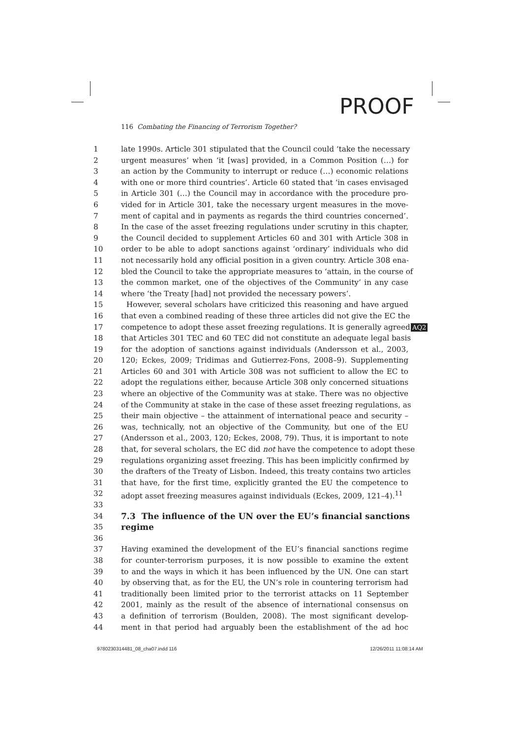PROOF
116 Combating the Financing of Terrorism Together?
AQ2
1 late 1990s. Article 301 stipulated that the Council could ‘take the necessary
2 urgent measures’ when ‘it [was] provided, in a Common Position (…) for
3 an action by the Community to interrupt or reduce (…) economic relations
4 with one or more third countries’. Article 60 stated that ‘in cases envisaged
5 in Article 301 (…) the Council may in accordance with the procedure pro-
6 vided for in Article 301, take the necessary urgent measures in the move-
7 ment of capital and in payments as regards the third countries concerned’.
8 In the case of the asset freezing regulations under scrutiny in this chapter,
9 the Council decided to supplement Articles 60 and 301 with Article 308 in
10 order to be able to adopt sanctions against ‘ordinary’ individuals who did
11 not necessarily hold any official position in a given country. Article 308 ena-
12 bled the Council to take the appropriate measures to ‘attain, in the course of
13 the common market, one of the objectives of the Community’ in any case
14 where ‘the Treaty [had] not provided the necessary powers’.
15 However, several scholars have criticized this reasoning and have argued
16 that even a combined reading of these three articles did not give the EC the
17 competence to adopt these asset freezing regulations. It is generally agreed
18 that Articles 301 TEC and 60 TEC did not constitute an adequate legal basis
19 for the adoption of sanctions against individuals (Andersson et al., 2003,
20 120; Eckes, 2009; Tridimas and Gutierrez-Fons, 2008–9). Supplementing
21 Articles 60 and 301 with Article 308 was not sufficient to allow the EC to
22 adopt the regulations either, because Article 308 only concerned situations
23 where an objective of the Community was at stake. There was no objective
24 of the Community at stake in the case of these asset freezing regulations, as
25 their main objective – the attainment of international peace and security –
26 was, technically, not an objective of the Community, but one of the EU
27 (Andersson et al., 2003, 120; Eckes, 2008, 79). Thus, it is important to note
28 that, for several scholars, the EC did not have the competence to adopt these
29 regulations organizing asset freezing. This has been implicitly confirmed by
30 the drafters of the Treaty of Lisbon. Indeed, this treaty contains two articles
31 that have, for the first time, explicitly granted the EU the competence to
32 adopt asset freezing measures against individuals (Eckes, 2009, 121–4).<sup>11</sup>
33
34 7.3 The influence of the UN over the EU’s financial sanctions
35 regime
36
37 Having examined the development of the EU’s financial sanctions regime
38 for counter-terrorism purposes, it is now possible to examine the extent
39 to and the ways in which it has been influenced by the UN. One can start
40 by observing that, as for the EU, the UN’s role in countering terrorism had
41 traditionally been limited prior to the terrorist attacks on 11 September
42 2001, mainly as the result of the absence of international consensus on
43 a definition of terrorism (Boulden, 2008). The most significant develop-
44 ment in that period had arguably been the establishment of the ad hoc
9780230314481_08_cha07.indd 116
12/26/2011 11:08:14 AM